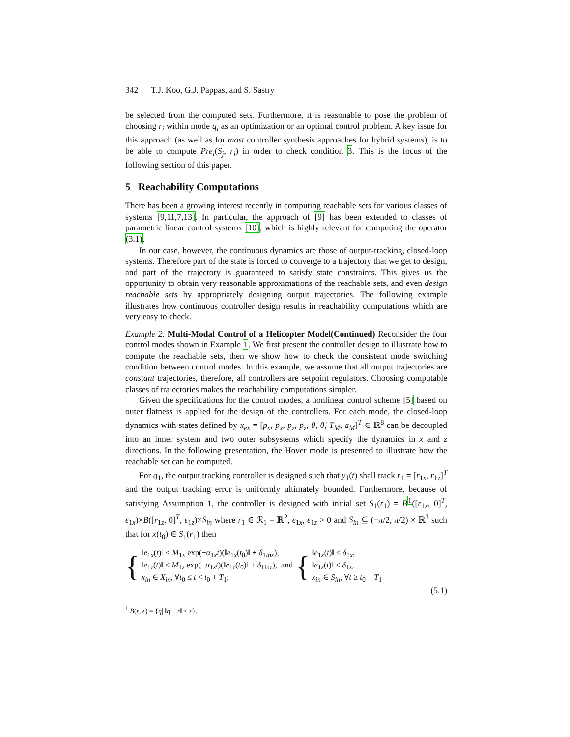342 T.J. Koo, G.J. Pappas, and S. Sastry
be selected from the computed sets. Furthermore, it is reasonable to pose the problem of choosing r<sub>i</sub> within mode q<sub>i</sub> as an optimization or an optimal control problem. A key issue for this approach (as well as for most controller synthesis approaches for hybrid systems), is to be able to compute Pre<sub>i</sub>(S<sub>j</sub>, r<sub>i</sub>) in order to check condition 3. This is the focus of the following section of this paper.
5 Reachability Computations
There has been a growing interest recently in computing reachable sets for various classes of systems [9,11,7,13]. In particular, the approach of [9] has been extended to classes of parametric linear control systems [10], which is highly relevant for computing the operator (3.1).
In our case, however, the continuous dynamics are those of output-tracking, closed-loop systems. Therefore part of the state is forced to converge to a trajectory that we get to design, and part of the trajectory is guaranteed to satisfy state constraints. This gives us the opportunity to obtain very reasonable approximations of the reachable sets, and even design reachable sets by appropriately designing output trajectories. The following example illustrates how continuous controller design results in reachability computations which are very easy to check.
Example 2. Multi-Modal Control of a Helicopter Model(Continued) Reconsider the four control modes shown in Example 1. We first present the controller design to illustrate how to compute the reachable sets, then we show how to check the consistent mode switching condition between control modes. In this example, we assume that all output trajectories are constant trajectories, therefore, all controllers are setpoint regulators. Choosing computable classes of trajectories makes the reachability computations simpler.
Given the specifications for the control modes, a nonlinear control scheme [5] based on outer flatness is applied for the design of the controllers. For each mode, the closed-loop dynamics with states defined by x<sub>ex</sub> = [p<sub>x</sub>, ṗ<sub>x</sub>, p<sub>z</sub>, ṗ<sub>z</sub>, θ, θ̇, T<sub>M</sub>, a<sub>M</sub>]<sup>T</sup> ∈ ℝ<sup>8</sup> can be decoupled into an inner system and two outer subsystems which specify the dynamics in x and z directions. In the following presentation, the Hover mode is presented to illustrate how the reachable set can be computed.
For q<sub>1</sub>, the output tracking controller is designed such that y<sub>1</sub>(t) shall track r<sub>1</sub> = [r<sub>1x</sub>, r<sub>1z</sub>]<sup>T</sup> and the output tracking error is uniformly ultimately bounded. Furthermore, because of satisfying Assumption 1, the controller is designed with initial set S<sub>1</sub>(r<sub>1</sub>) = B<sup>1</sup>([r<sub>1x</sub>, 0]<sup>T</sup>, ϵ<sub>1x</sub>)×B([r<sub>1z</sub>, 0]<sup>T</sup>, ϵ<sub>1z</sub>)×S<sub>in</sub> where r<sub>1</sub> ∈ ℛ<sub>1</sub> = ℝ<sup>2</sup>, ϵ<sub>1x</sub>, ϵ<sub>1z</sub> > 0 and S<sub>in</sub> ⊆ (−π/2, π/2) × ℝ<sup>3</sup> such that for x(t<sub>0</sub>) ∈ S<sub>1</sub>(r<sub>1</sub>) then
{
‖e<sub>1x</sub>(t)‖ ≤ M<sub>1x</sub> exp(−α<sub>1x</sub>t)(‖e<sub>1x</sub>(t<sub>0</sub>)‖ + δ<sub>1inx</sub>),
‖e<sub>1z</sub>(t)‖ ≤ M<sub>1z</sub> exp(−α<sub>1z</sub>t)(‖e<sub>1z</sub>(t<sub>0</sub>)‖ + δ<sub>1inz</sub>), and
x<sub>in</sub> ∈ X<sub>in</sub>, ∀t<sub>0</sub> ≤ t < t<sub>0</sub> + T<sub>1</sub>;
{
‖e<sub>1x</sub>(t)‖ ≤ δ<sub>1x</sub>,
‖e<sub>1z</sub>(t)‖ ≤ δ<sub>1z</sub>,
x<sub>in</sub> ∈ S<sub>in</sub>, ∀t ≥ t<sub>0</sub> + T<sub>1</sub>
(5.1)
<sup>1</sup> B(r, ϵ) = {η| ‖η − r‖ < ϵ}.